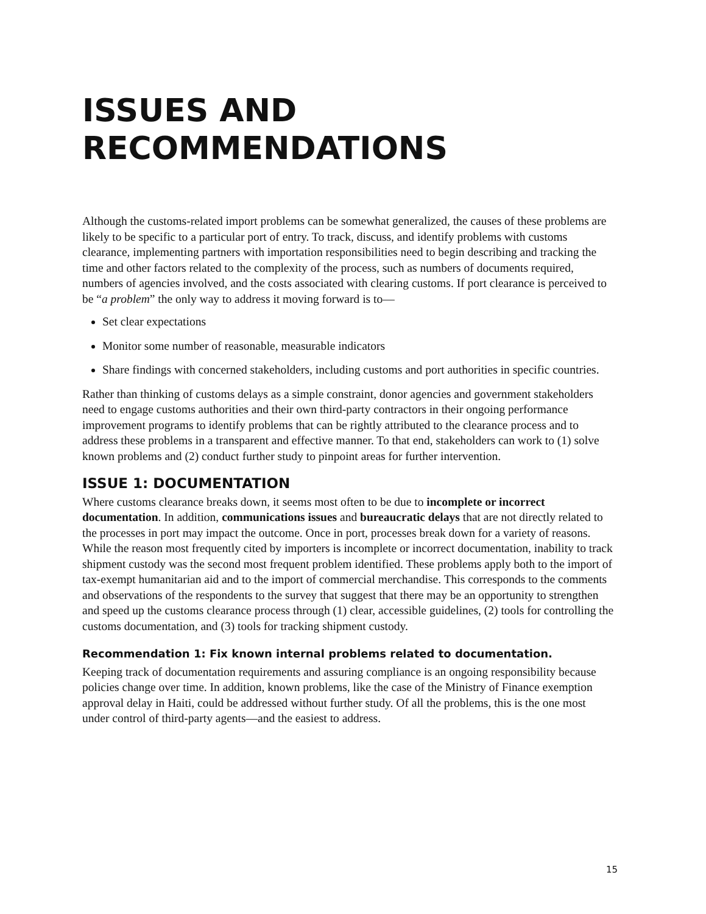ISSUES AND RECOMMENDATIONS
Although the customs-related import problems can be somewhat generalized, the causes of these problems are likely to be specific to a particular port of entry. To track, discuss, and identify problems with customs clearance, implementing partners with importation responsibilities need to begin describing and tracking the time and other factors related to the complexity of the process, such as numbers of documents required, numbers of agencies involved, and the costs associated with clearing customs. If port clearance is perceived to be “a problem” the only way to address it moving forward is to—
Set clear expectations
Monitor some number of reasonable, measurable indicators
Share findings with concerned stakeholders, including customs and port authorities in specific countries.
Rather than thinking of customs delays as a simple constraint, donor agencies and government stakeholders need to engage customs authorities and their own third-party contractors in their ongoing performance improvement programs to identify problems that can be rightly attributed to the clearance process and to address these problems in a transparent and effective manner. To that end, stakeholders can work to (1) solve known problems and (2) conduct further study to pinpoint areas for further intervention.
ISSUE 1: DOCUMENTATION
Where customs clearance breaks down, it seems most often to be due to incomplete or incorrect documentation. In addition, communications issues and bureaucratic delays that are not directly related to the processes in port may impact the outcome. Once in port, processes break down for a variety of reasons. While the reason most frequently cited by importers is incomplete or incorrect documentation, inability to track shipment custody was the second most frequent problem identified. These problems apply both to the import of tax-exempt humanitarian aid and to the import of commercial merchandise. This corresponds to the comments and observations of the respondents to the survey that suggest that there may be an opportunity to strengthen and speed up the customs clearance process through (1) clear, accessible guidelines, (2) tools for controlling the customs documentation, and (3) tools for tracking shipment custody.
Recommendation 1: Fix known internal problems related to documentation.
Keeping track of documentation requirements and assuring compliance is an ongoing responsibility because policies change over time. In addition, known problems, like the case of the Ministry of Finance exemption approval delay in Haiti, could be addressed without further study. Of all the problems, this is the one most under control of third-party agents—and the easiest to address.
15